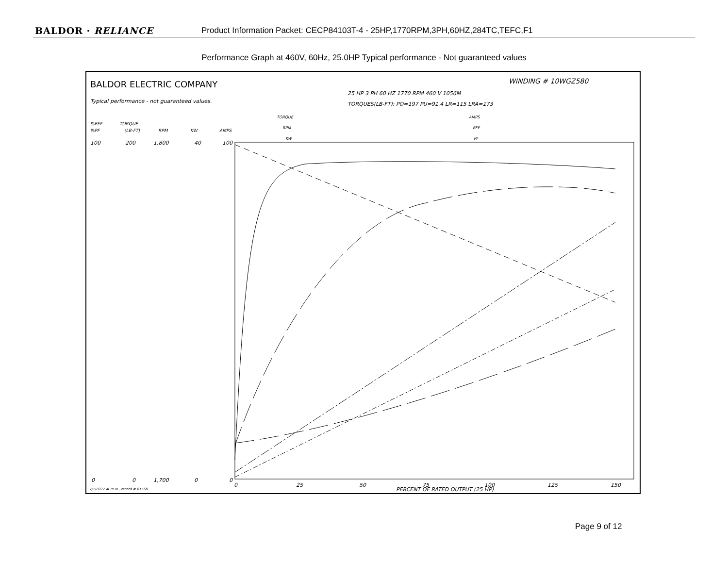BALDOR · RELIANCE
Product Information Packet: CECP84103T-4 - 25HP,1770RPM,3PH,60HZ,284TC,TEFC,F1
Performance Graph at 460V, 60Hz, 25.0HP Typical performance - Not guaranteed values
BALDOR ELECTRIC COMPANY
WINDING # 10WGZ580
25 HP 3 PH 60 HZ 1770 RPM 460 V 1056M
TORQUES(LB-FT): PO=197 PU=91.4 LR=115 LRA=173
Typical performance - not guaranteed values.
%EFF
%PF
TORQUE
(LB-FT)
RPM
KW
AMPS
TORQUE
RPM
KW
AMPS
EFF
PF
100
200
1,800
40
100
0
0
1,700
0
0
0
25
50
75
100
125
150
PERCENT OF RATED OUTPUT (25 HP)
7/1/2022 ACPERF, record # 61560
Page 9 of 12